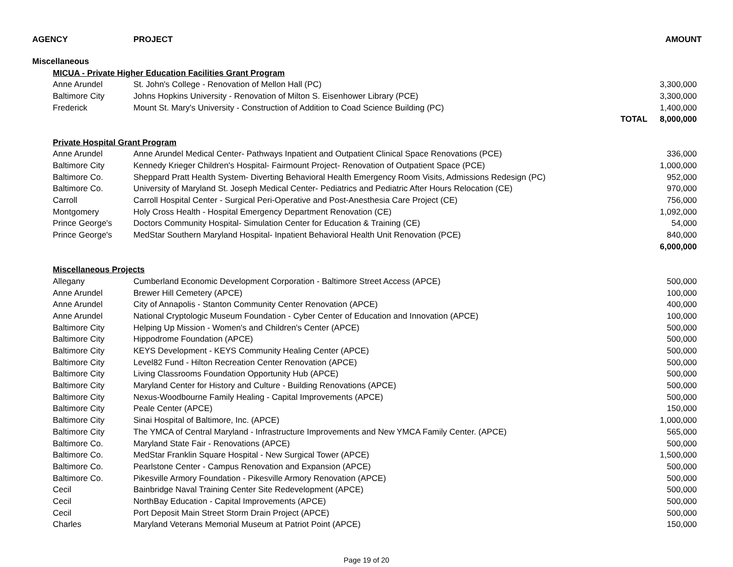| AGENCY | | PROJECT | | AMOUNT |
| --- | --- | --- | --- | --- |
| Miscellaneous | | | | |
| | MICUA - Private Higher Education Facilities Grant Program | | | |
| | Anne Arundel | St. John's College - Renovation of Mellon Hall (PC) | | 3,300,000 |
| | Baltimore City | Johns Hopkins University - Renovation of Milton S. Eisenhower Library (PCE) | | 3,300,000 |
| | Frederick | Mount St. Mary's University - Construction of Addition to Coad Science Building (PC) | | 1,400,000 |
| | | | TOTAL | 8,000,000 |
| | Private Hospital Grant Program | | | |
| | Anne Arundel | Anne Arundel Medical Center- Pathways Inpatient and Outpatient Clinical Space Renovations (PCE) | | 336,000 |
| | Baltimore City | Kennedy Krieger Children's Hospital- Fairmount Project- Renovation of Outpatient Space (PCE) | | 1,000,000 |
| | Baltimore Co. | Sheppard Pratt Health System- Diverting Behavioral Health Emergency Room Visits, Admissions Redesign (PC) | | 952,000 |
| | Baltimore Co. | University of Maryland St. Joseph Medical Center- Pediatrics and Pediatric After Hours Relocation (CE) | | 970,000 |
| | Carroll | Carroll Hospital Center - Surgical Peri-Operative and Post-Anesthesia Care Project (CE) | | 756,000 |
| | Montgomery | Holy Cross Health - Hospital Emergency Department Renovation (CE) | | 1,092,000 |
| | Prince George's | Doctors Community Hospital- Simulation Center for Education & Training (CE) | | 54,000 |
| | Prince George's | MedStar Southern Maryland Hospital- Inpatient Behavioral Health Unit Renovation (PCE) | | 840,000 |
| | | | | 6,000,000 |
| | Miscellaneous Projects | | | |
| | Allegany | Cumberland Economic Development Corporation - Baltimore Street Access (APCE) | | 500,000 |
| | Anne Arundel | Brewer Hill Cemetery (APCE) | | 100,000 |
| | Anne Arundel | City of Annapolis - Stanton Community Center Renovation (APCE) | | 400,000 |
| | Anne Arundel | National Cryptologic Museum Foundation - Cyber Center of Education and Innovation (APCE) | | 100,000 |
| | Baltimore City | Helping Up Mission - Women's and Children's Center (APCE) | | 500,000 |
| | Baltimore City | Hippodrome Foundation (APCE) | | 500,000 |
| | Baltimore City | KEYS Development - KEYS Community Healing Center (APCE) | | 500,000 |
| | Baltimore City | Level82 Fund - Hilton Recreation Center Renovation (APCE) | | 500,000 |
| | Baltimore City | Living Classrooms Foundation Opportunity Hub (APCE) | | 500,000 |
| | Baltimore City | Maryland Center for History and Culture - Building Renovations (APCE) | | 500,000 |
| | Baltimore City | Nexus-Woodbourne Family Healing - Capital Improvements (APCE) | | 500,000 |
| | Baltimore City | Peale Center (APCE) | | 150,000 |
| | Baltimore City | Sinai Hospital of Baltimore, Inc. (APCE) | | 1,000,000 |
| | Baltimore City | The YMCA of Central Maryland - Infrastructure Improvements and New YMCA Family Center. (APCE) | | 565,000 |
| | Baltimore Co. | Maryland State Fair - Renovations (APCE) | | 500,000 |
| | Baltimore Co. | MedStar Franklin Square Hospital - New Surgical Tower (APCE) | | 1,500,000 |
| | Baltimore Co. | Pearlstone Center - Campus Renovation and Expansion (APCE) | | 500,000 |
| | Baltimore Co. | Pikesville Armory Foundation - Pikesville Armory Renovation (APCE) | | 500,000 |
| | Cecil | Bainbridge Naval Training Center Site Redevelopment (APCE) | | 500,000 |
| | Cecil | NorthBay Education - Capital Improvements (APCE) | | 500,000 |
| | Cecil | Port Deposit Main Street Storm Drain Project (APCE) | | 500,000 |
| | Charles | Maryland Veterans Memorial Museum at Patriot Point (APCE) | | 150,000 |
Page 19 of 20